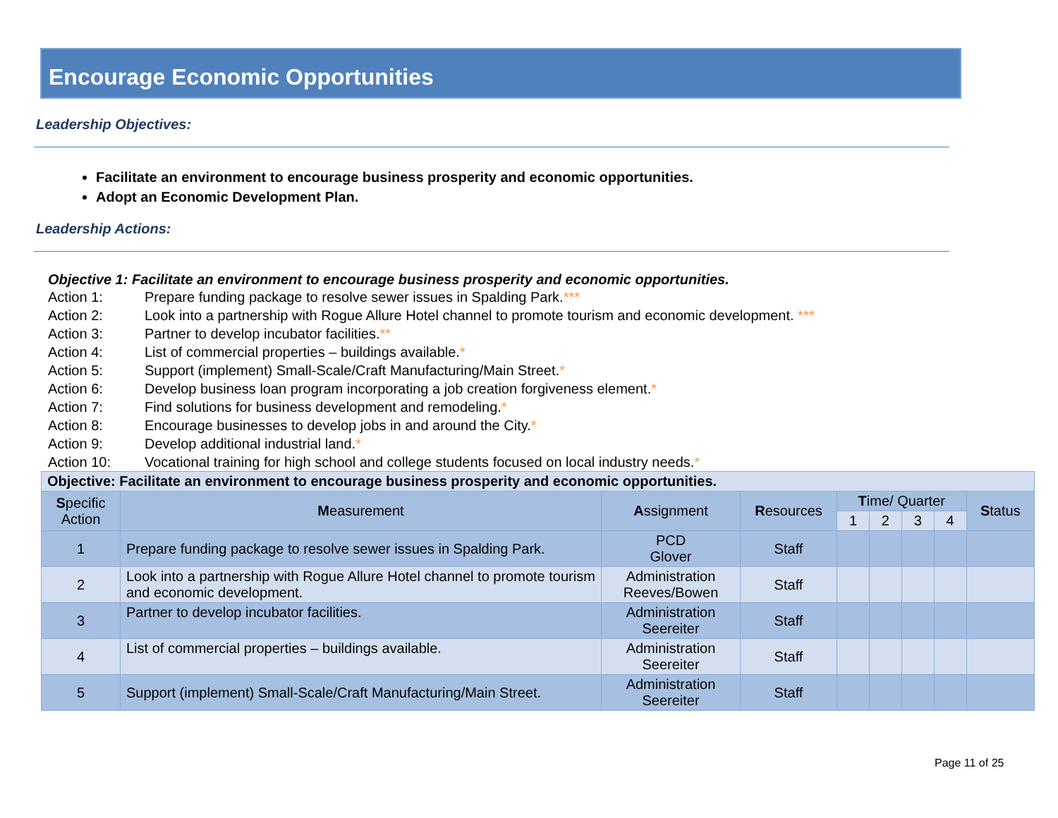Encourage Economic Opportunities
Leadership Objectives:
Facilitate an environment to encourage business prosperity and economic opportunities.
Adopt an Economic Development Plan.
Leadership Actions:
Objective 1: Facilitate an environment to encourage business prosperity and economic opportunities.
Action 1: Prepare funding package to resolve sewer issues in Spalding Park.***
Action 2: Look into a partnership with Rogue Allure Hotel channel to promote tourism and economic development. ***
Action 3: Partner to develop incubator facilities.**
Action 4: List of commercial properties – buildings available.*
Action 5: Support (implement) Small-Scale/Craft Manufacturing/Main Street.*
Action 6: Develop business loan program incorporating a job creation forgiveness element.*
Action 7: Find solutions for business development and remodeling.*
Action 8: Encourage businesses to develop jobs in and around the City.*
Action 9: Develop additional industrial land.*
Action 10: Vocational training for high school and college students focused on local industry needs.*
| Objective: Facilitate an environment to encourage business prosperity and economic opportunities. | | | | | | | | |
| S pecific Action | M easurement | A ssignment | R esources | T ime/ Quarter | | | | S tatus |
| | | | | 1 | 2 | 3 | 4 | |
| 1 | Prepare funding package to resolve sewer issues in Spalding Park. | PCD Glover | Staff | | | | | |
| 2 | Look into a partnership with Rogue Allure Hotel channel to promote tourism and economic development. | Administration Reeves/Bowen | Staff | | | | | |
| 3 | Partner to develop incubator facilities. | Administration Seereiter | Staff | | | | | |
| 4 | List of commercial properties – buildings available. | Administration Seereiter | Staff | | | | | |
| 5 | Support (implement) Small-Scale/Craft Manufacturing/Main Street. | Administration Seereiter | Staff | | | | | |
Page 11 of 25